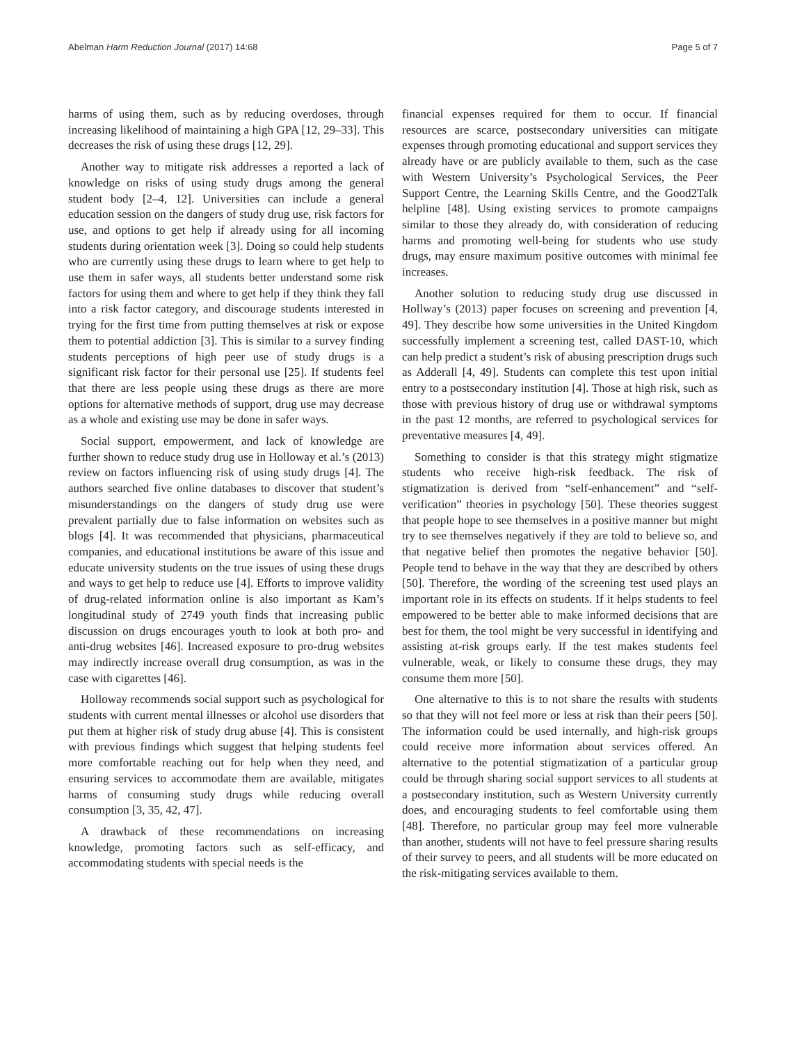Abelman Harm Reduction Journal (2017) 14:68 Page 5 of 7
harms of using them, such as by reducing overdoses, through increasing likelihood of maintaining a high GPA [12, 29–33]. This decreases the risk of using these drugs [12, 29].
Another way to mitigate risk addresses a reported a lack of knowledge on risks of using study drugs among the general student body [2–4, 12]. Universities can include a general education session on the dangers of study drug use, risk factors for use, and options to get help if already using for all incoming students during orientation week [3]. Doing so could help students who are currently using these drugs to learn where to get help to use them in safer ways, all students better understand some risk factors for using them and where to get help if they think they fall into a risk factor category, and discourage students interested in trying for the first time from putting themselves at risk or expose them to potential addiction [3]. This is similar to a survey finding students perceptions of high peer use of study drugs is a significant risk factor for their personal use [25]. If students feel that there are less people using these drugs as there are more options for alternative methods of support, drug use may decrease as a whole and existing use may be done in safer ways.
Social support, empowerment, and lack of knowledge are further shown to reduce study drug use in Holloway et al.’s (2013) review on factors influencing risk of using study drugs [4]. The authors searched five online databases to discover that student’s misunderstandings on the dangers of study drug use were prevalent partially due to false information on websites such as blogs [4]. It was recommended that physicians, pharmaceutical companies, and educational institutions be aware of this issue and educate university students on the true issues of using these drugs and ways to get help to reduce use [4]. Efforts to improve validity of drug-related information online is also important as Kam’s longitudinal study of 2749 youth finds that increasing public discussion on drugs encourages youth to look at both pro- and anti-drug websites [46]. Increased exposure to pro-drug websites may indirectly increase overall drug consumption, as was in the case with cigarettes [46].
Holloway recommends social support such as psychological for students with current mental illnesses or alcohol use disorders that put them at higher risk of study drug abuse [4]. This is consistent with previous findings which suggest that helping students feel more comfortable reaching out for help when they need, and ensuring services to accommodate them are available, mitigates harms of consuming study drugs while reducing overall consumption [3, 35, 42, 47].
A drawback of these recommendations on increasing knowledge, promoting factors such as self-efficacy, and accommodating students with special needs is the
financial expenses required for them to occur. If financial resources are scarce, postsecondary universities can mitigate expenses through promoting educational and support services they already have or are publicly available to them, such as the case with Western University’s Psychological Services, the Peer Support Centre, the Learning Skills Centre, and the Good2Talk helpline [48]. Using existing services to promote campaigns similar to those they already do, with consideration of reducing harms and promoting well-being for students who use study drugs, may ensure maximum positive outcomes with minimal fee increases.
Another solution to reducing study drug use discussed in Hollway’s (2013) paper focuses on screening and prevention [4, 49]. They describe how some universities in the United Kingdom successfully implement a screening test, called DAST-10, which can help predict a student’s risk of abusing prescription drugs such as Adderall [4, 49]. Students can complete this test upon initial entry to a postsecondary institution [4]. Those at high risk, such as those with previous history of drug use or withdrawal symptoms in the past 12 months, are referred to psychological services for preventative measures [4, 49].
Something to consider is that this strategy might stigmatize students who receive high-risk feedback. The risk of stigmatization is derived from “self-enhancement” and “self-verification” theories in psychology [50]. These theories suggest that people hope to see themselves in a positive manner but might try to see themselves negatively if they are told to believe so, and that negative belief then promotes the negative behavior [50]. People tend to behave in the way that they are described by others [50]. Therefore, the wording of the screening test used plays an important role in its effects on students. If it helps students to feel empowered to be better able to make informed decisions that are best for them, the tool might be very successful in identifying and assisting at-risk groups early. If the test makes students feel vulnerable, weak, or likely to consume these drugs, they may consume them more [50].
One alternative to this is to not share the results with students so that they will not feel more or less at risk than their peers [50]. The information could be used internally, and high-risk groups could receive more information about services offered. An alternative to the potential stigmatization of a particular group could be through sharing social support services to all students at a postsecondary institution, such as Western University currently does, and encouraging students to feel comfortable using them [48]. Therefore, no particular group may feel more vulnerable than another, students will not have to feel pressure sharing results of their survey to peers, and all students will be more educated on the risk-mitigating services available to them.